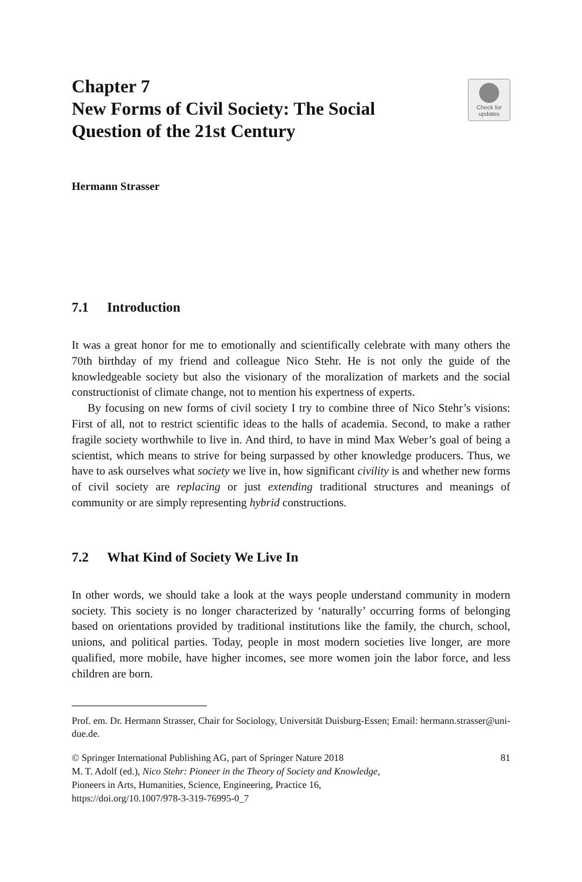Chapter 7
New Forms of Civil Society: The Social
Question of the 21st Century
Check for
updates
Hermann Strasser
7.1 Introduction
It was a great honor for me to emotionally and scientifically celebrate with many others the 70th birthday of my friend and colleague Nico Stehr. He is not only the guide of the knowledgeable society but also the visionary of the moralization of markets and the social constructionist of climate change, not to mention his expertness of experts.
By focusing on new forms of civil society I try to combine three of Nico Stehr’s visions: First of all, not to restrict scientific ideas to the halls of academia. Second, to make a rather fragile society worthwhile to live in. And third, to have in mind Max Weber’s goal of being a scientist, which means to strive for being surpassed by other knowledge producers. Thus, we have to ask ourselves what society we live in, how significant civility is and whether new forms of civil society are replacing or just extending traditional structures and meanings of community or are simply representing hybrid constructions.
7.2 What Kind of Society We Live In
In other words, we should take a look at the ways people understand community in modern society. This society is no longer characterized by ‘naturally’ occurring forms of belonging based on orientations provided by traditional institutions like the family, the church, school, unions, and political parties. Today, people in most modern societies live longer, are more qualified, more mobile, have higher incomes, see more women join the labor force, and less children are born.
Prof. em. Dr. Hermann Strasser, Chair for Sociology, Universität Duisburg-Essen; Email: hermann.strasser@uni-due.de.
© Springer International Publishing AG, part of Springer Nature 2018 81
M. T. Adolf (ed.), Nico Stehr: Pioneer in the Theory of Society and Knowledge,
Pioneers in Arts, Humanities, Science, Engineering, Practice 16,
https://doi.org/10.1007/978-3-319-76995-0_7